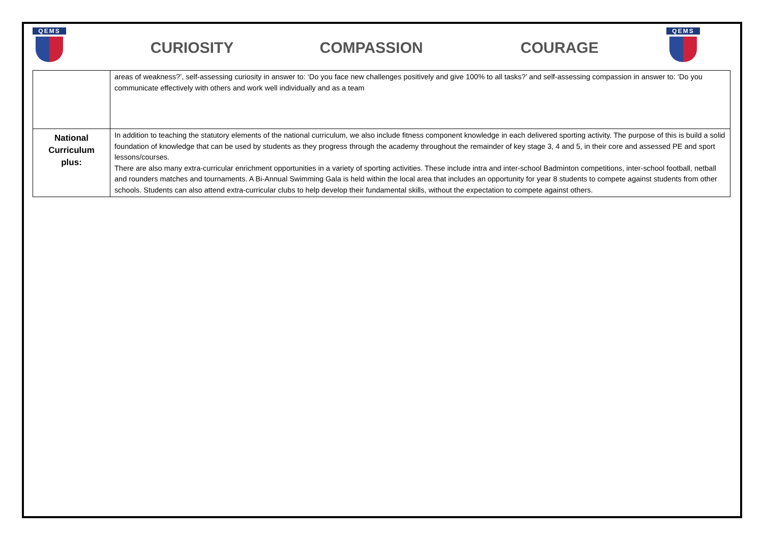QEMS
CURIOSITY COMPASSION COURAGE
QEMS
| | areas of weakness?’, self-assessing curiosity in answer to: ‘Do you face new challenges positively and give 100% to all tasks?’ and self-assessing compassion in answer to: ‘Do you communicate effectively with others and work well individually and as a team |
| National Curriculum plus: | In addition to teaching the statutory elements of the national curriculum, we also include fitness component knowledge in each delivered sporting activity. The purpose of this is build a solid foundation of knowledge that can be used by students as they progress through the academy throughout the remainder of key stage 3, 4 and 5, in their core and assessed PE and sport lessons/courses. There are also many extra-curricular enrichment opportunities in a variety of sporting activities. These include intra and inter-school Badminton competitions, inter-school football, netball and rounders matches and tournaments. A Bi-Annual Swimming Gala is held within the local area that includes an opportunity for year 8 students to compete against students from other schools. Students can also attend extra-curricular clubs to help develop their fundamental skills, without the expectation to compete against others. |